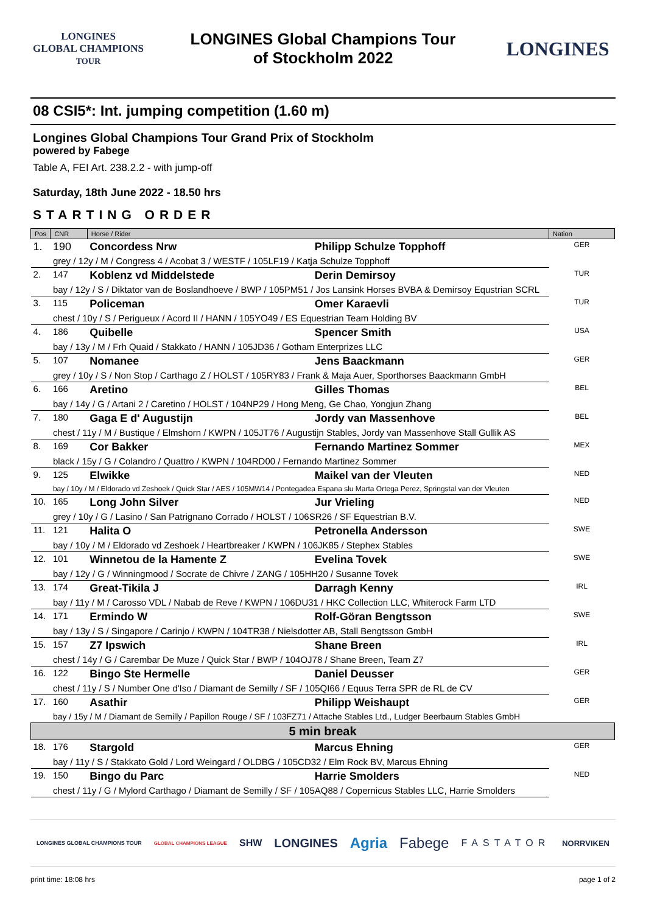LONGINES
GLOBAL CHAMPIONS
TOUR
LONGINES Global Champions Tour
of Stockholm 2022
LONGINES
08 CSI5*: Int. jumping competition (1.60 m)
Longines Global Champions Tour Grand Prix of Stockholm
powered by Fabege
Table A, FEI Art. 238.2.2 - with jump-off
Saturday, 18th June 2022 - 18.50 hrs
STARTING ORDER
| Pos | CNR | Horse / Rider | | Nation |
| --- | --- | --- | --- | --- |
| 1. | 190 | Concordess Nrw | Philipp Schulze Topphoff | GER |
| | grey / 12y / M / Congress 4 / Acobat 3 / WESTF / 105LF19 / Katja Schulze Topphoff | | | |
| 2. | 147 | Koblenz vd Middelstede | Derin Demirsoy | TUR |
| | bay / 12y / S / Diktator van de Boslandhoeve / BWP / 105PM51 / Jos Lansink Horses BVBA & Demirsoy Equstrian SCRL | | | |
| 3. | 115 | Policeman | Omer Karaevli | TUR |
| | chest / 10y / S / Perigueux / Acord II / HANN / 105YO49 / ES Equestrian Team Holding BV | | | |
| 4. | 186 | Quibelle | Spencer Smith | USA |
| | bay / 13y / M / Frh Quaid / Stakkato / HANN / 105JD36 / Gotham Enterprizes LLC | | | |
| 5. | 107 | Nomanee | Jens Baackmann | GER |
| | grey / 10y / S / Non Stop / Carthago Z / HOLST / 105RY83 / Frank & Maja Auer, Sporthorses Baackmann GmbH | | | |
| 6. | 166 | Aretino | Gilles Thomas | BEL |
| | bay / 14y / G / Artani 2 / Caretino / HOLST / 104NP29 / Hong Meng, Ge Chao, Yongjun Zhang | | | |
| 7. | 180 | Gaga E d' Augustijn | Jordy van Massenhove | BEL |
| | chest / 11y / M / Bustique / Elmshorn / KWPN / 105JT76 / Augustijn Stables, Jordy van Massenhove Stall Gullik AS | | | |
| 8. | 169 | Cor Bakker | Fernando Martinez Sommer | MEX |
| | black / 15y / G / Colandro / Quattro / KWPN / 104RD00 / Fernando Martinez Sommer | | | |
| 9. | 125 | Elwikke | Maikel van der Vleuten | NED |
| | bay / 10y / M / Eldorado vd Zeshoek / Quick Star / AES / 105MW14 / Pontegadea Espana slu Marta Ortega Perez, Springstal van der Vleuten | | | |
| 10. | 165 | Long John Silver | Jur Vrieling | NED |
| | grey / 10y / G / Lasino / San Patrignano Corrado / HOLST / 106SR26 / SF Equestrian B.V. | | | |
| 11. | 121 | Halita O | Petronella Andersson | SWE |
| | bay / 10y / M / Eldorado vd Zeshoek / Heartbreaker / KWPN / 106JK85 / Stephex Stables | | | |
| 12. | 101 | Winnetou de la Hamente Z | Evelina Tovek | SWE |
| | bay / 12y / G / Winningmood / Socrate de Chivre / ZANG / 105HH20 / Susanne Tovek | | | |
| 13. | 174 | Great-Tikila J | Darragh Kenny | IRL |
| | bay / 11y / M / Carosso VDL / Nabab de Reve / KWPN / 106DU31 / HKC Collection LLC, Whiterock Farm LTD | | | |
| 14. | 171 | Ermindo W | Rolf-Göran Bengtsson | SWE |
| | bay / 13y / S / Singapore / Carinjo / KWPN / 104TR38 / Nielsdotter AB, Stall Bengtsson GmbH | | | |
| 15. | 157 | Z7 Ipswich | Shane Breen | IRL |
| | chest / 14y / G / Carembar De Muze / Quick Star / BWP / 104OJ78 / Shane Breen, Team Z7 | | | |
| 16. | 122 | Bingo Ste Hermelle | Daniel Deusser | GER |
| | chest / 11y / S / Number One d'Iso / Diamant de Semilly / SF / 105QI66 / Equus Terra SPR de RL de CV | | | |
| 17. | 160 | Asathir | Philipp Weishaupt | GER |
| | bay / 15y / M / Diamant de Semilly / Papillon Rouge / SF / 103FZ71 / Attache Stables Ltd., Ludger Beerbaum Stables GmbH | | | |
| 5 min break | | | | |
| 18. | 176 | Stargold | Marcus Ehning | GER |
| | bay / 11y / S / Stakkato Gold / Lord Weingard / OLDBG / 105CD32 / Elm Rock BV, Marcus Ehning | | | |
| 19. | 150 | Bingo du Parc | Harrie Smolders | NED |
| | chest / 11y / G / Mylord Carthago / Diamant de Semilly / SF / 105AQ88 / Copernicus Stables LLC, Harrie Smolders | | | |
LONGINES GLOBAL CHAMPIONS TOUR GLOBAL CHAMPIONS LEAGUE SHW LONGINES Agria Fabege FASTATOR NORRVIKEN
print time: 18:08 hrs page 1 of 2